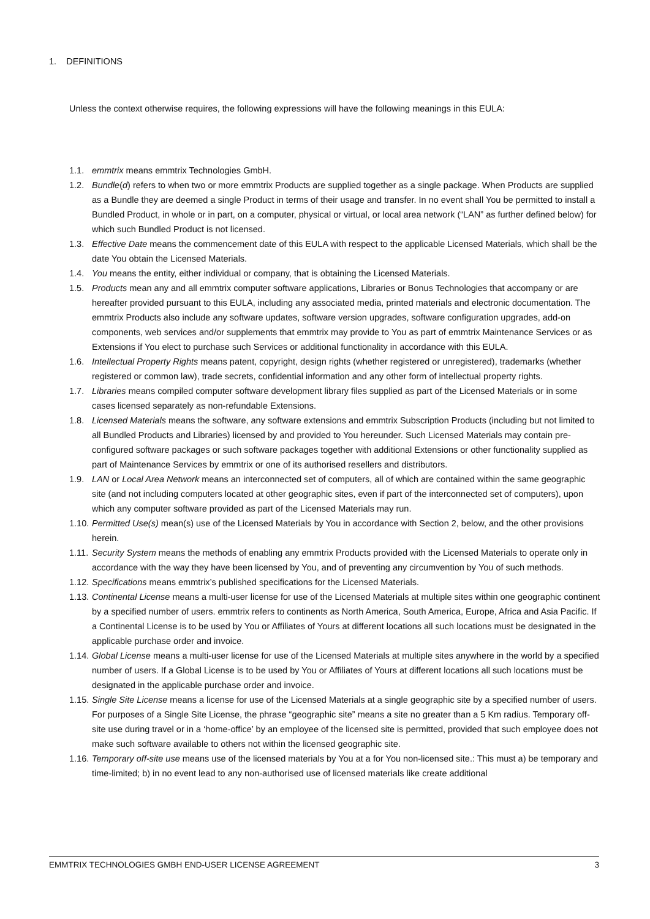1. DEFINITIONS
Unless the context otherwise requires, the following expressions will have the following meanings in this EULA:
1.1. emmtrix means emmtrix Technologies GmbH.
1.2. Bundle(d) refers to when two or more emmtrix Products are supplied together as a single package. When Products are supplied as a Bundle they are deemed a single Product in terms of their usage and transfer. In no event shall You be permitted to install a Bundled Product, in whole or in part, on a computer, physical or virtual, or local area network (“LAN” as further defined below) for which such Bundled Product is not licensed.
1.3. Effective Date means the commencement date of this EULA with respect to the applicable Licensed Materials, which shall be the date You obtain the Licensed Materials.
1.4. You means the entity, either individual or company, that is obtaining the Licensed Materials.
1.5. Products mean any and all emmtrix computer software applications, Libraries or Bonus Technologies that accompany or are hereafter provided pursuant to this EULA, including any associated media, printed materials and electronic documentation. The emmtrix Products also include any software updates, software version upgrades, software configuration upgrades, add-on components, web services and/or supplements that emmtrix may provide to You as part of emmtrix Maintenance Services or as Extensions if You elect to purchase such Services or additional functionality in accordance with this EULA.
1.6. Intellectual Property Rights means patent, copyright, design rights (whether registered or unregistered), trademarks (whether registered or common law), trade secrets, confidential information and any other form of intellectual property rights.
1.7. Libraries means compiled computer software development library files supplied as part of the Licensed Materials or in some cases licensed separately as non-refundable Extensions.
1.8. Licensed Materials means the software, any software extensions and emmtrix Subscription Products (including but not limited to all Bundled Products and Libraries) licensed by and provided to You hereunder. Such Licensed Materials may contain pre-configured software packages or such software packages together with additional Extensions or other functionality supplied as part of Maintenance Services by emmtrix or one of its authorised resellers and distributors.
1.9. LAN or Local Area Network means an interconnected set of computers, all of which are contained within the same geographic site (and not including computers located at other geographic sites, even if part of the interconnected set of computers), upon which any computer software provided as part of the Licensed Materials may run.
1.10. Permitted Use(s) mean(s) use of the Licensed Materials by You in accordance with Section 2, below, and the other provisions herein.
1.11. Security System means the methods of enabling any emmtrix Products provided with the Licensed Materials to operate only in accordance with the way they have been licensed by You, and of preventing any circumvention by You of such methods.
1.12. Specifications means emmtrix’s published specifications for the Licensed Materials.
1.13. Continental License means a multi-user license for use of the Licensed Materials at multiple sites within one geographic continent by a specified number of users. emmtrix refers to continents as North America, South America, Europe, Africa and Asia Pacific. If a Continental License is to be used by You or Affiliates of Yours at different locations all such locations must be designated in the applicable purchase order and invoice.
1.14. Global License means a multi-user license for use of the Licensed Materials at multiple sites anywhere in the world by a specified number of users. If a Global License is to be used by You or Affiliates of Yours at different locations all such locations must be designated in the applicable purchase order and invoice.
1.15. Single Site License means a license for use of the Licensed Materials at a single geographic site by a specified number of users. For purposes of a Single Site License, the phrase “geographic site” means a site no greater than a 5 Km radius. Temporary off-site use during travel or in a ‘home-office’ by an employee of the licensed site is permitted, provided that such employee does not make such software available to others not within the licensed geographic site.
1.16. Temporary off-site use means use of the licensed materials by You at a for You non-licensed site.: This must a) be temporary and time-limited; b) in no event lead to any non-authorised use of licensed materials like create additional
EMMTRIX TECHNOLOGIES GMBH END-USER LICENSE AGREEMENT 3